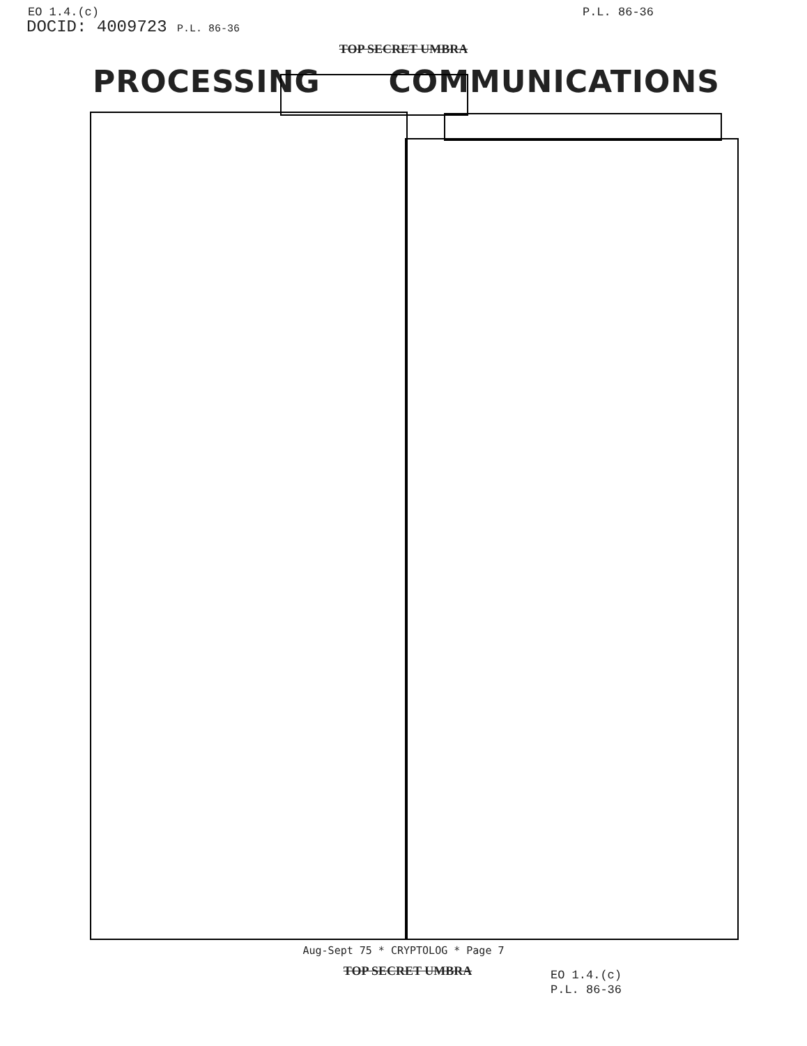EO 1.4.(c) P.L. 86-36
DOCID: 4009723 P.L. 86-36
TOP SECRET UMBRA
PROCESSING COMMUNICATIONS
Aug-Sept 75 * CRYPTOLOG * Page 7
TOP SECRET UMBRA
EO 1.4.(c)
P.L. 86-36